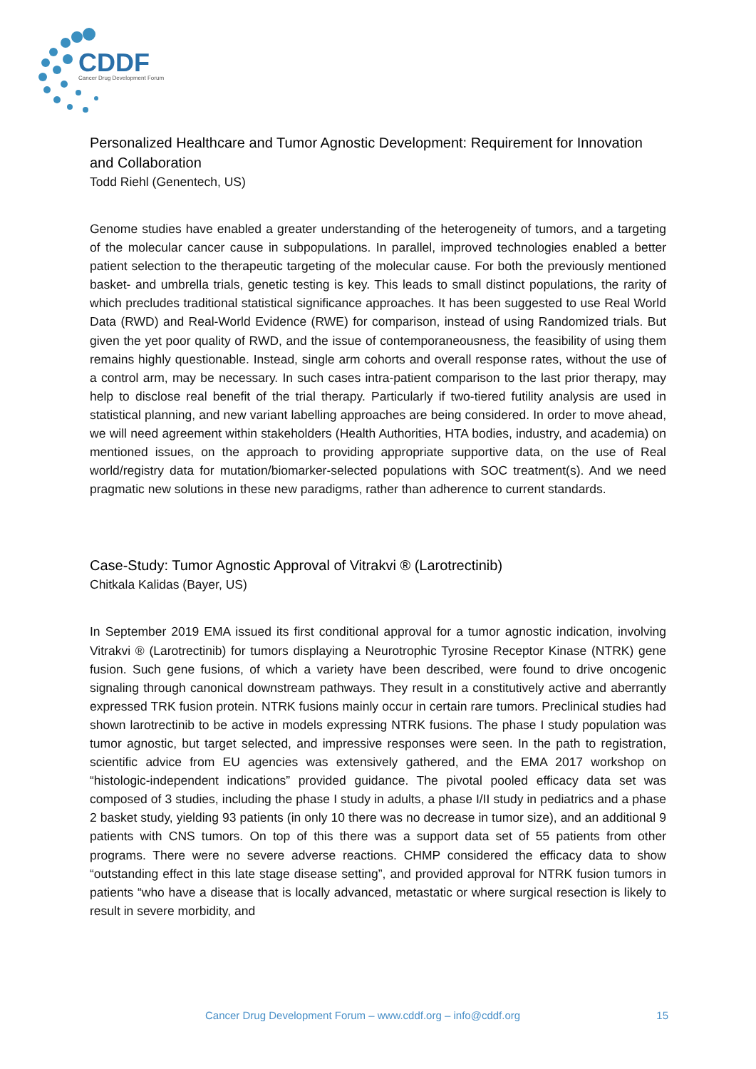CDDF
Cancer Drug Development Forum
Personalized Healthcare and Tumor Agnostic Development: Requirement for Innovation and Collaboration
Todd Riehl (Genentech, US)
Genome studies have enabled a greater understanding of the heterogeneity of tumors, and a targeting of the molecular cancer cause in subpopulations. In parallel, improved technologies enabled a better patient selection to the therapeutic targeting of the molecular cause. For both the previously mentioned basket- and umbrella trials, genetic testing is key. This leads to small distinct populations, the rarity of which precludes traditional statistical significance approaches. It has been suggested to use Real World Data (RWD) and Real-World Evidence (RWE) for comparison, instead of using Randomized trials. But given the yet poor quality of RWD, and the issue of contemporaneousness, the feasibility of using them remains highly questionable. Instead, single arm cohorts and overall response rates, without the use of a control arm, may be necessary. In such cases intra-patient comparison to the last prior therapy, may help to disclose real benefit of the trial therapy. Particularly if two-tiered futility analysis are used in statistical planning, and new variant labelling approaches are being considered. In order to move ahead, we will need agreement within stakeholders (Health Authorities, HTA bodies, industry, and academia) on mentioned issues, on the approach to providing appropriate supportive data, on the use of Real world/registry data for mutation/biomarker-selected populations with SOC treatment(s). And we need pragmatic new solutions in these new paradigms, rather than adherence to current standards.
Case-Study: Tumor Agnostic Approval of Vitrakvi ® (Larotrectinib)
Chitkala Kalidas (Bayer, US)
In September 2019 EMA issued its first conditional approval for a tumor agnostic indication, involving Vitrakvi ® (Larotrectinib) for tumors displaying a Neurotrophic Tyrosine Receptor Kinase (NTRK) gene fusion. Such gene fusions, of which a variety have been described, were found to drive oncogenic signaling through canonical downstream pathways. They result in a constitutively active and aberrantly expressed TRK fusion protein. NTRK fusions mainly occur in certain rare tumors. Preclinical studies had shown larotrectinib to be active in models expressing NTRK fusions. The phase I study population was tumor agnostic, but target selected, and impressive responses were seen. In the path to registration, scientific advice from EU agencies was extensively gathered, and the EMA 2017 workshop on “histologic-independent indications” provided guidance. The pivotal pooled efficacy data set was composed of 3 studies, including the phase I study in adults, a phase I/II study in pediatrics and a phase 2 basket study, yielding 93 patients (in only 10 there was no decrease in tumor size), and an additional 9 patients with CNS tumors. On top of this there was a support data set of 55 patients from other programs. There were no severe adverse reactions. CHMP considered the efficacy data to show “outstanding effect in this late stage disease setting”, and provided approval for NTRK fusion tumors in patients “who have a disease that is locally advanced, metastatic or where surgical resection is likely to result in severe morbidity, and
Cancer Drug Development Forum – www.cddf.org – info@cddf.org 15